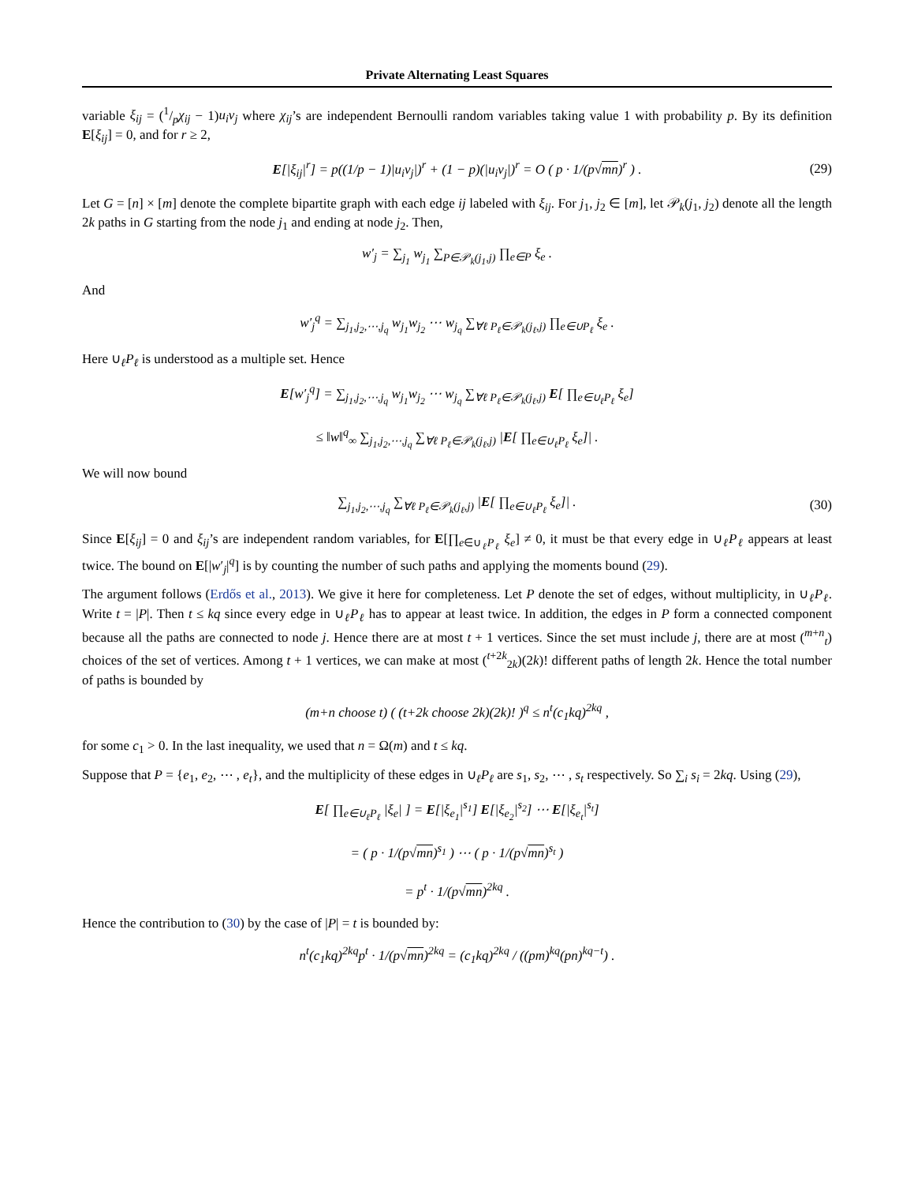Private Alternating Least Squares
variable ξ<sub>ij</sub> = (1/pχ<sub>ij</sub> − 1)u<sub>i</sub>v<sub>j</sub> where χ<sub>ij</sub>’s are independent Bernoulli random variables taking value 1 with probability p. By its definition E[ξ<sub>ij</sub>] = 0, and for r ≥ 2,
E[|ξ<sub>ij</sub>|<sup>r</sup>] = p((1/p − 1)|u<sub>i</sub>v<sub>j</sub>|)<sup>r</sup> + (1 − p)(|u<sub>i</sub>v<sub>j</sub>|)<sup>r</sup> = O ( p · 1/(p√mn)<sup>r</sup> ) . (29)
Let G = [n] × [m] denote the complete bipartite graph with each edge ij labeled with ξ<sub>ij</sub>. For j<sub>1</sub>, j<sub>2</sub> ∈ [m], let 𝒫<sub>k</sub>(j<sub>1</sub>, j<sub>2</sub>) denote all the length 2k paths in G starting from the node j<sub>1</sub> and ending at node j<sub>2</sub>. Then,
w′<sub>j</sub> = ∑<sub>j<sub>1</sub></sub> w<sub>j<sub>1</sub></sub> ∑<sub>P∈𝒫<sub>k</sub>(j<sub>1</sub>,j)</sub> ∏<sub>e∈P</sub> ξ<sub>e</sub> .
And
w′<sub>j</sub><sup>q</sup> = ∑<sub>j<sub>1</sub>,j<sub>2</sub>,⋯,j<sub>q</sub></sub> w<sub>j<sub>1</sub></sub>w<sub>j<sub>2</sub></sub> ⋯ w<sub>j<sub>q</sub></sub> ∑<sub>∀ℓ P<sub>ℓ</sub>∈𝒫<sub>k</sub>(j<sub>ℓ</sub>,j)</sub> ∏<sub>e∈∪P<sub>ℓ</sub></sub> ξ<sub>e</sub> .
Here ∪<sub>ℓ</sub>P<sub>ℓ</sub> is understood as a multiple set. Hence
E[w′<sub>j</sub><sup>q</sup>] = ∑<sub>j<sub>1</sub>,j<sub>2</sub>,⋯,j<sub>q</sub></sub> w<sub>j<sub>1</sub></sub>w<sub>j<sub>2</sub></sub> ⋯ w<sub>j<sub>q</sub></sub> ∑<sub>∀ℓ P<sub>ℓ</sub>∈𝒫<sub>k</sub>(j<sub>ℓ</sub>,j)</sub> E[ ∏<sub>e∈∪<sub>ℓ</sub>P<sub>ℓ</sub></sub> ξ<sub>e</sub>]
≤ ‖w‖<sup>q</sup><sub>∞</sub> ∑<sub>j<sub>1</sub>,j<sub>2</sub>,⋯,j<sub>q</sub></sub> ∑<sub>∀ℓ P<sub>ℓ</sub>∈𝒫<sub>k</sub>(j<sub>ℓ</sub>,j)</sub> |E[ ∏<sub>e∈∪<sub>ℓ</sub>P<sub>ℓ</sub></sub> ξ<sub>e</sub>]| .
We will now bound
∑<sub>j<sub>1</sub>,j<sub>2</sub>,⋯,j<sub>q</sub></sub> ∑<sub>∀ℓ P<sub>ℓ</sub>∈𝒫<sub>k</sub>(j<sub>ℓ</sub>,j)</sub> |E[ ∏<sub>e∈∪<sub>ℓ</sub>P<sub>ℓ</sub></sub> ξ<sub>e</sub>]| . (30)
Since E[ξ<sub>ij</sub>] = 0 and ξ<sub>ij</sub>’s are independent random variables, for E[∏<sub>e∈∪<sub>ℓ</sub>P<sub>ℓ</sub></sub> ξ<sub>e</sub>] ≠ 0, it must be that every edge in ∪<sub>ℓ</sub>P<sub>ℓ</sub> appears at least twice. The bound on E[|w′<sub>j</sub>|<sup>q</sup>] is by counting the number of such paths and applying the moments bound (29).
The argument follows (Erdős et al., 2013). We give it here for completeness. Let P denote the set of edges, without multiplicity, in ∪<sub>ℓ</sub>P<sub>ℓ</sub>. Write t = |P|. Then t ≤ kq since every edge in ∪<sub>ℓ</sub>P<sub>ℓ</sub> has to appear at least twice. In addition, the edges in P form a connected component because all the paths are connected to node j. Hence there are at most t + 1 vertices. Since the set must include j, there are at most (<sup>m+n</sup><sub>t</sub>) choices of the set of vertices. Among t + 1 vertices, we can make at most (<sup>t+2k</sup><sub>2k</sub>)(2k)! different paths of length 2k. Hence the total number of paths is bounded by
(m+n choose t) ( (t+2k choose 2k)(2k)! )<sup>q</sup> ≤ n<sup>t</sup>(c<sub>1</sub>kq)<sup>2kq</sup> ,
for some c<sub>1</sub> > 0. In the last inequality, we used that n = Ω(m) and t ≤ kq.
Suppose that P = {e<sub>1</sub>, e<sub>2</sub>, ⋯ , e<sub>t</sub>}, and the multiplicity of these edges in ∪<sub>ℓ</sub>P<sub>ℓ</sub> are s<sub>1</sub>, s<sub>2</sub>, ⋯ , s<sub>t</sub> respectively. So ∑<sub>i</sub> s<sub>i</sub> = 2kq. Using (29),
E[ ∏<sub>e∈∪<sub>ℓ</sub>P<sub>ℓ</sub></sub> |ξ<sub>e</sub>| ] = E[|ξ<sub>e<sub>1</sub></sub>|<sup>s<sub>1</sub></sup>] E[|ξ<sub>e<sub>2</sub></sub>|<sup>s<sub>2</sub></sup>] ⋯ E[|ξ<sub>e<sub>t</sub></sub>|<sup>s<sub>t</sub></sup>]
= ( p · 1/(p√mn)<sup>s<sub>1</sub></sup> ) ⋯ ( p · 1/(p√mn)<sup>s<sub>t</sub></sup> )
= p<sup>t</sup> · 1/(p√mn)<sup>2kq</sup> .
Hence the contribution to (30) by the case of |P| = t is bounded by:
n<sup>t</sup>(c<sub>1</sub>kq)<sup>2kq</sup>p<sup>t</sup> · 1/(p√mn)<sup>2kq</sup> = (c<sub>1</sub>kq)<sup>2kq</sup> / ((pm)<sup>kq</sup>(pn)<sup>kq−t</sup>) .